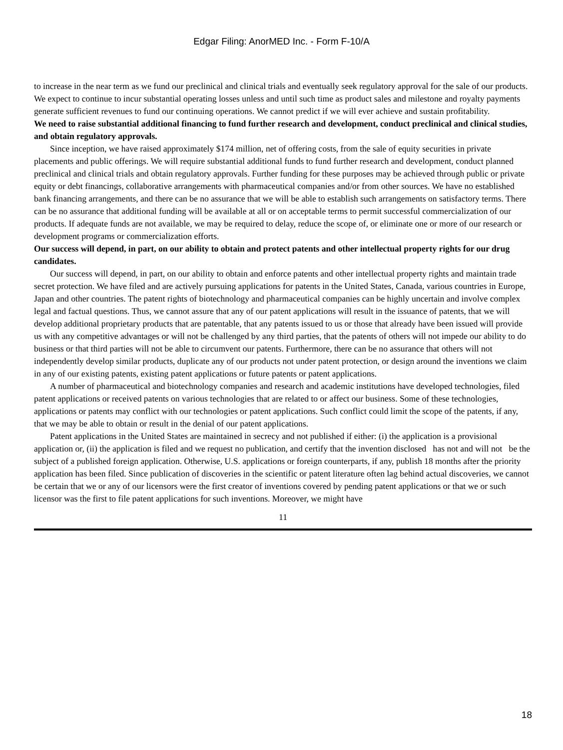Edgar Filing: AnorMED Inc. - Form F-10/A
to increase in the near term as we fund our preclinical and clinical trials and eventually seek regulatory approval for the sale of our products. We expect to continue to incur substantial operating losses unless and until such time as product sales and milestone and royalty payments generate sufficient revenues to fund our continuing operations. We cannot predict if we will ever achieve and sustain profitability.
We need to raise substantial additional financing to fund further research and development, conduct preclinical and clinical studies, and obtain regulatory approvals.
Since inception, we have raised approximately $174 million, net of offering costs, from the sale of equity securities in private placements and public offerings. We will require substantial additional funds to fund further research and development, conduct planned preclinical and clinical trials and obtain regulatory approvals. Further funding for these purposes may be achieved through public or private equity or debt financings, collaborative arrangements with pharmaceutical companies and/or from other sources. We have no established bank financing arrangements, and there can be no assurance that we will be able to establish such arrangements on satisfactory terms. There can be no assurance that additional funding will be available at all or on acceptable terms to permit successful commercialization of our products. If adequate funds are not available, we may be required to delay, reduce the scope of, or eliminate one or more of our research or development programs or commercialization efforts.
Our success will depend, in part, on our ability to obtain and protect patents and other intellectual property rights for our drug candidates.
Our success will depend, in part, on our ability to obtain and enforce patents and other intellectual property rights and maintain trade secret protection. We have filed and are actively pursuing applications for patents in the United States, Canada, various countries in Europe, Japan and other countries. The patent rights of biotechnology and pharmaceutical companies can be highly uncertain and involve complex legal and factual questions. Thus, we cannot assure that any of our patent applications will result in the issuance of patents, that we will develop additional proprietary products that are patentable, that any patents issued to us or those that already have been issued will provide us with any competitive advantages or will not be challenged by any third parties, that the patents of others will not impede our ability to do business or that third parties will not be able to circumvent our patents. Furthermore, there can be no assurance that others will not independently develop similar products, duplicate any of our products not under patent protection, or design around the inventions we claim in any of our existing patents, existing patent applications or future patents or patent applications.
A number of pharmaceutical and biotechnology companies and research and academic institutions have developed technologies, filed patent applications or received patents on various technologies that are related to or affect our business. Some of these technologies, applications or patents may conflict with our technologies or patent applications. Such conflict could limit the scope of the patents, if any, that we may be able to obtain or result in the denial of our patent applications.
Patent applications in the United States are maintained in secrecy and not published if either: (i) the application is a provisional application or, (ii) the application is filed and we request no publication, and certify that the invention disclosed has not and will not be the subject of a published foreign application. Otherwise, U.S. applications or foreign counterparts, if any, publish 18 months after the priority application has been filed. Since publication of discoveries in the scientific or patent literature often lag behind actual discoveries, we cannot be certain that we or any of our licensors were the first creator of inventions covered by pending patent applications or that we or such licensor was the first to file patent applications for such inventions. Moreover, we might have
11
18